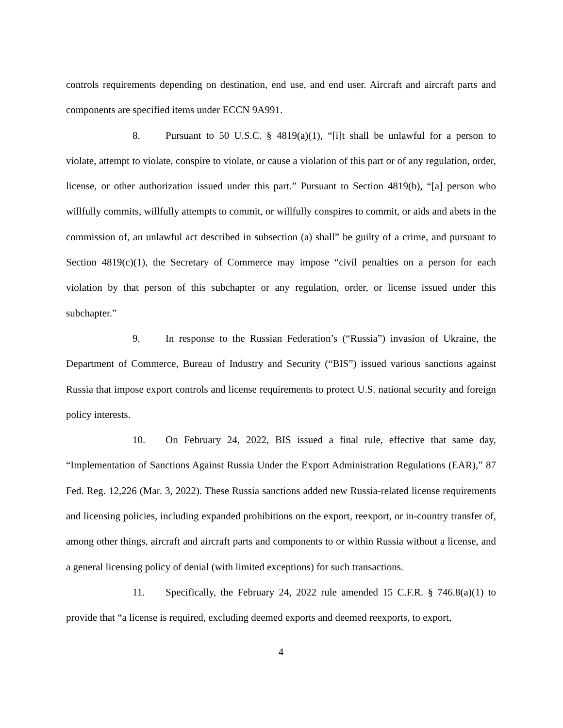controls requirements depending on destination, end use, and end user. Aircraft and aircraft parts and components are specified items under ECCN 9A991.
8. Pursuant to 50 U.S.C. § 4819(a)(1), “[i]t shall be unlawful for a person to violate, attempt to violate, conspire to violate, or cause a violation of this part or of any regulation, order, license, or other authorization issued under this part.” Pursuant to Section 4819(b), “[a] person who willfully commits, willfully attempts to commit, or willfully conspires to commit, or aids and abets in the commission of, an unlawful act described in subsection (a) shall” be guilty of a crime, and pursuant to Section 4819(c)(1), the Secretary of Commerce may impose “civil penalties on a person for each violation by that person of this subchapter or any regulation, order, or license issued under this subchapter.”
9. In response to the Russian Federation’s (“Russia”) invasion of Ukraine, the Department of Commerce, Bureau of Industry and Security (“BIS”) issued various sanctions against Russia that impose export controls and license requirements to protect U.S. national security and foreign policy interests.
10. On February 24, 2022, BIS issued a final rule, effective that same day, “Implementation of Sanctions Against Russia Under the Export Administration Regulations (EAR),” 87 Fed. Reg. 12,226 (Mar. 3, 2022). These Russia sanctions added new Russia-related license requirements and licensing policies, including expanded prohibitions on the export, reexport, or in-country transfer of, among other things, aircraft and aircraft parts and components to or within Russia without a license, and a general licensing policy of denial (with limited exceptions) for such transactions.
11. Specifically, the February 24, 2022 rule amended 15 C.F.R. § 746.8(a)(1) to provide that “a license is required, excluding deemed exports and deemed reexports, to export,
4